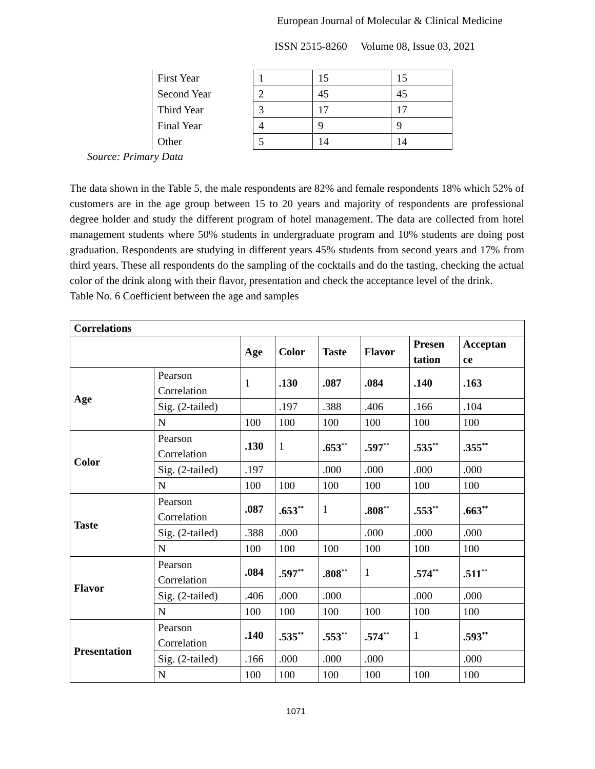European Journal of Molecular & Clinical Medicine
ISSN 2515-8260 Volume 08, Issue 03, 2021
| First Year | 1 | 15 | 15 |
| Second Year | 2 | 45 | 45 |
| Third Year | 3 | 17 | 17 |
| Final Year | 4 | 9 | 9 |
| Other | 5 | 14 | 14 |
Source: Primary Data
The data shown in the Table 5, the male respondents are 82% and female respondents 18% which 52% of customers are in the age group between 15 to 20 years and majority of respondents are professional degree holder and study the different program of hotel management. The data are collected from hotel management students where 50% students in undergraduate program and 10% students are doing post graduation. Respondents are studying in different years 45% students from second years and 17% from third years. These all respondents do the sampling of the cocktails and do the tasting, checking the actual color of the drink along with their flavor, presentation and check the acceptance level of the drink.
Table No. 6 Coefficient between the age and samples
| Correlations | | | | | | | |
| --- | --- | --- | --- | --- | --- | --- | --- |
| | | Age | Color | Taste | Flavor | Presen tation | Acceptan ce |
| Age | Pearson Correlation | 1 | .130 | .087 | .084 | .140 | .163 |
| | Sig. (2-tailed) | | .197 | .388 | .406 | .166 | .104 |
| | N | 100 | 100 | 100 | 100 | 100 | 100 |
| Color | Pearson Correlation | .130 | 1 | .653<sup>**</sup> | .597<sup>**</sup> | .535<sup>**</sup> | .355<sup>**</sup> |
| | Sig. (2-tailed) | .197 | | .000 | .000 | .000 | .000 |
| | N | 100 | 100 | 100 | 100 | 100 | 100 |
| Taste | Pearson Correlation | .087 | .653<sup>**</sup> | 1 | .808<sup>**</sup> | .553<sup>**</sup> | .663<sup>**</sup> |
| | Sig. (2-tailed) | .388 | .000 | | .000 | .000 | .000 |
| | N | 100 | 100 | 100 | 100 | 100 | 100 |
| Flavor | Pearson Correlation | .084 | .597<sup>**</sup> | .808<sup>**</sup> | 1 | .574<sup>**</sup> | .511<sup>**</sup> |
| | Sig. (2-tailed) | .406 | .000 | .000 | | .000 | .000 |
| | N | 100 | 100 | 100 | 100 | 100 | 100 |
| Presentation | Pearson Correlation | .140 | .535<sup>**</sup> | .553<sup>**</sup> | .574<sup>**</sup> | 1 | .593<sup>**</sup> |
| | Sig. (2-tailed) | .166 | .000 | .000 | .000 | | .000 |
| | N | 100 | 100 | 100 | 100 | 100 | 100 |
1071